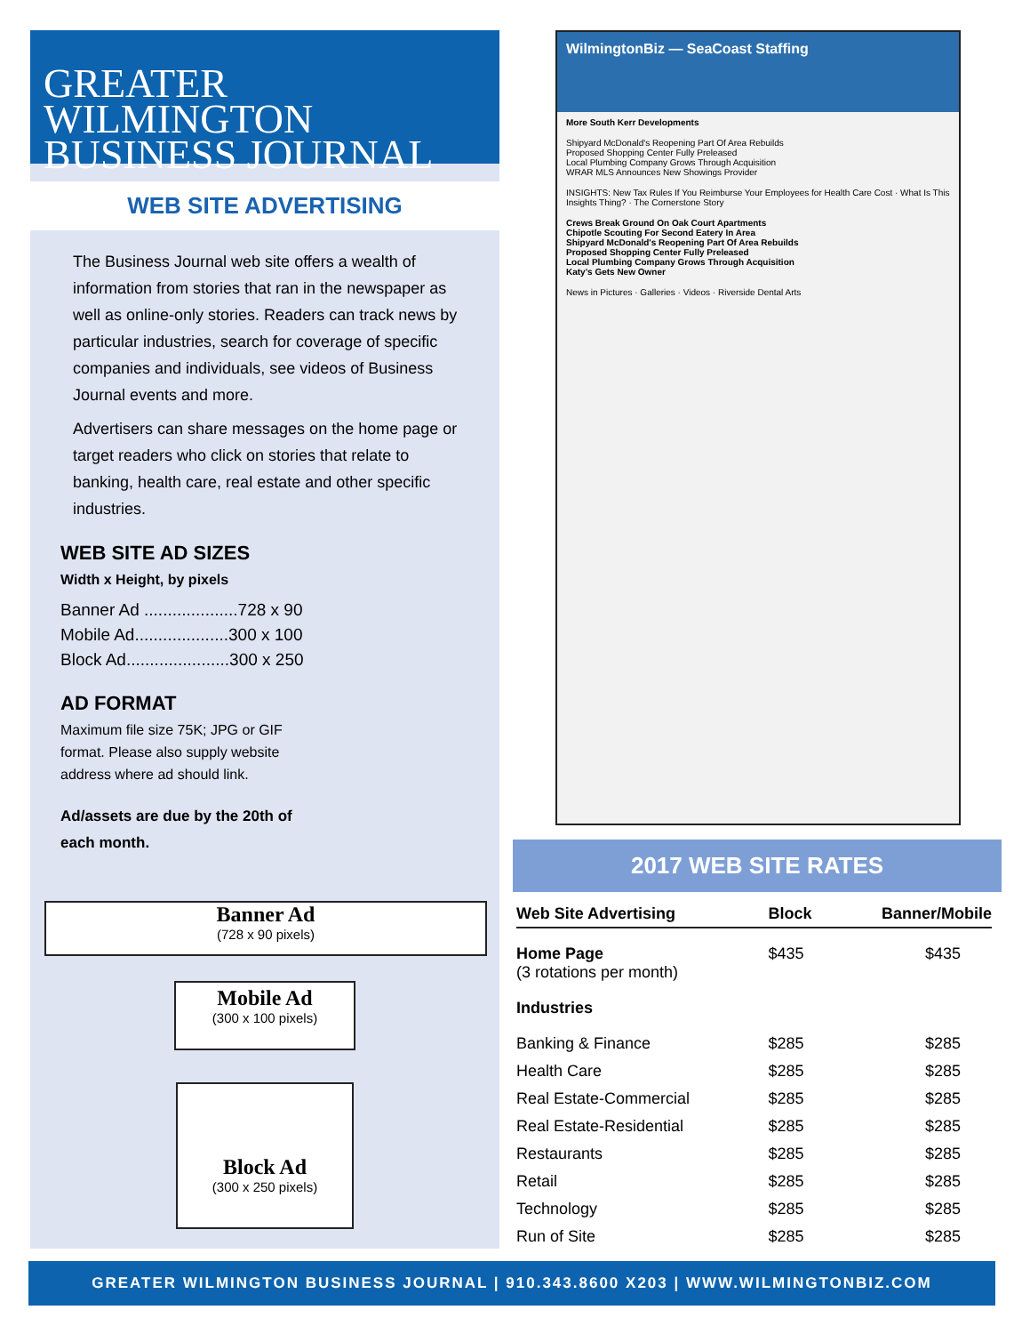GREATER WILMINGTON
BUSINESS JOURNAL
WEB SITE ADVERTISING
The Business Journal web site offers a wealth of information from stories that ran in the newspaper as well as online-only stories. Readers can track news by particular industries, search for coverage of specific companies and individuals, see videos of Business Journal events and more.
Advertisers can share messages on the home page or target readers who click on stories that relate to banking, health care, real estate and other specific industries.
WEB SITE AD SIZES
Width x Height, by pixels
Banner Ad ....................728 x 90
Mobile Ad....................300 x 100
Block Ad......................300 x 250
AD FORMAT
Maximum file size 75K; JPG or GIF
format. Please also supply website
address where ad should link.
Ad/assets are due by the 20th of
each month.
Banner Ad
(728 x 90 pixels)
Mobile Ad
(300 x 100 pixels)
Block Ad
(300 x 250 pixels)
WilmingtonBiz — SeaCoast Staffing
More South Kerr Developments
Shipyard McDonald's Reopening Part Of Area Rebuilds
Proposed Shopping Center Fully Preleased
Local Plumbing Company Grows Through Acquisition
WRAR MLS Announces New Showings Provider
INSIGHTS: New Tax Rules If You Reimburse Your Employees for Health Care Cost · What Is This Insights Thing? · The Cornerstone Story
Crews Break Ground On Oak Court Apartments
Chipotle Scouting For Second Eatery In Area
Shipyard McDonald's Reopening Part Of Area Rebuilds
Proposed Shopping Center Fully Preleased
Local Plumbing Company Grows Through Acquisition
Katy's Gets New Owner
News in Pictures · Galleries · Videos · Riverside Dental Arts
2017 WEB SITE RATES
| Web Site Advertising | Block | Banner/Mobile |
| --- | --- | --- |
| Home Page (3 rotations per month) | $435 | $435 |
| Industries | | |
| Banking & Finance | $285 | $285 |
| Health Care | $285 | $285 |
| Real Estate-Commercial | $285 | $285 |
| Real Estate-Residential | $285 | $285 |
| Restaurants | $285 | $285 |
| Retail | $285 | $285 |
| Technology | $285 | $285 |
| Run of Site | $285 | $285 |
GREATER WILMINGTON BUSINESS JOURNAL | 910.343.8600 X203 | WWW.WILMINGTONBIZ.COM